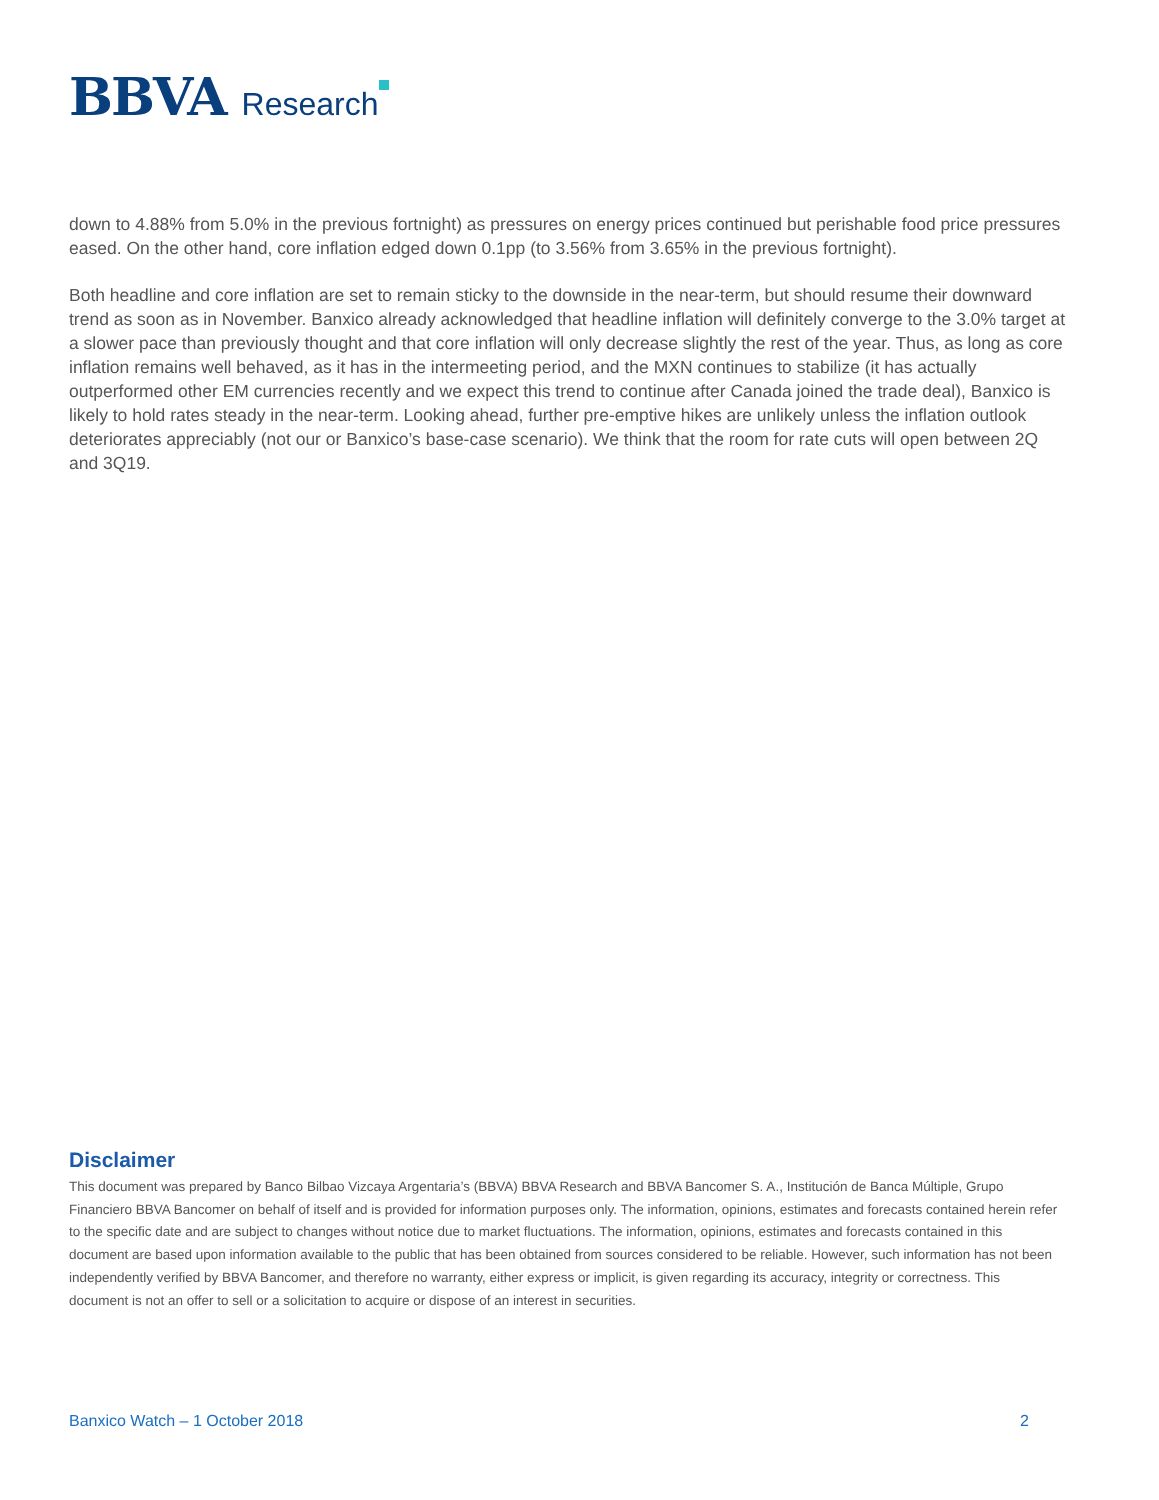BBVA Research
down to 4.88% from 5.0% in the previous fortnight) as pressures on energy prices continued but perishable food price pressures eased. On the other hand, core inflation edged down 0.1pp (to 3.56% from 3.65% in the previous fortnight).
Both headline and core inflation are set to remain sticky to the downside in the near-term, but should resume their downward trend as soon as in November. Banxico already acknowledged that headline inflation will definitely converge to the 3.0% target at a slower pace than previously thought and that core inflation will only decrease slightly the rest of the year. Thus, as long as core inflation remains well behaved, as it has in the intermeeting period, and the MXN continues to stabilize (it has actually outperformed other EM currencies recently and we expect this trend to continue after Canada joined the trade deal), Banxico is likely to hold rates steady in the near-term. Looking ahead, further pre-emptive hikes are unlikely unless the inflation outlook deteriorates appreciably (not our or Banxico’s base-case scenario). We think that the room for rate cuts will open between 2Q and 3Q19.
Disclaimer
This document was prepared by Banco Bilbao Vizcaya Argentaria’s (BBVA) BBVA Research and BBVA Bancomer S. A., Institución de Banca Múltiple, Grupo Financiero BBVA Bancomer on behalf of itself and is provided for information purposes only. The information, opinions, estimates and forecasts contained herein refer to the specific date and are subject to changes without notice due to market fluctuations. The information, opinions, estimates and forecasts contained in this document are based upon information available to the public that has been obtained from sources considered to be reliable. However, such information has not been independently verified by BBVA Bancomer, and therefore no warranty, either express or implicit, is given regarding its accuracy, integrity or correctness. This document is not an offer to sell or a solicitation to acquire or dispose of an interest in securities.
Banxico Watch – 1 October 2018 2